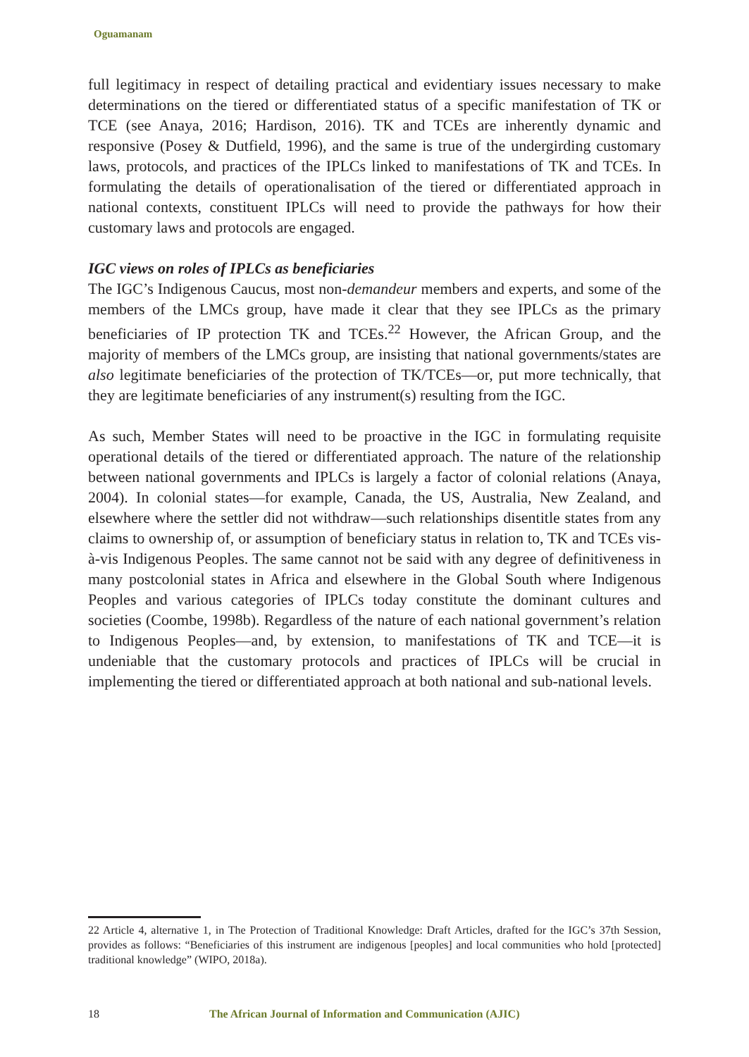Oguamanam
full legitimacy in respect of detailing practical and evidentiary issues necessary to make determinations on the tiered or differentiated status of a specific manifestation of TK or TCE (see Anaya, 2016; Hardison, 2016). TK and TCEs are inherently dynamic and responsive (Posey & Dutfield, 1996), and the same is true of the undergirding customary laws, protocols, and practices of the IPLCs linked to manifestations of TK and TCEs. In formulating the details of operationalisation of the tiered or differentiated approach in national contexts, constituent IPLCs will need to provide the pathways for how their customary laws and protocols are engaged.
IGC views on roles of IPLCs as beneficiaries
The IGC’s Indigenous Caucus, most non-demandeur members and experts, and some of the members of the LMCs group, have made it clear that they see IPLCs as the primary beneficiaries of IP protection TK and TCEs.<sup>22</sup> However, the African Group, and the majority of members of the LMCs group, are insisting that national governments/states are also legitimate beneficiaries of the protection of TK/TCEs—or, put more technically, that they are legitimate beneficiaries of any instrument(s) resulting from the IGC.
As such, Member States will need to be proactive in the IGC in formulating requisite operational details of the tiered or differentiated approach. The nature of the relationship between national governments and IPLCs is largely a factor of colonial relations (Anaya, 2004). In colonial states—for example, Canada, the US, Australia, New Zealand, and elsewhere where the settler did not withdraw—such relationships disentitle states from any claims to ownership of, or assumption of beneficiary status in relation to, TK and TCEs vis-à-vis Indigenous Peoples. The same cannot not be said with any degree of definitiveness in many postcolonial states in Africa and elsewhere in the Global South where Indigenous Peoples and various categories of IPLCs today constitute the dominant cultures and societies (Coombe, 1998b). Regardless of the nature of each national government’s relation to Indigenous Peoples—and, by extension, to manifestations of TK and TCE—it is undeniable that the customary protocols and practices of IPLCs will be crucial in implementing the tiered or differentiated approach at both national and sub-national levels.
22 Article 4, alternative 1, in The Protection of Traditional Knowledge: Draft Articles, drafted for the IGC’s 37th Session, provides as follows: “Beneficiaries of this instrument are indigenous [peoples] and local communities who hold [protected] traditional knowledge” (WIPO, 2018a).
18 The African Journal of Information and Communication (AJIC)